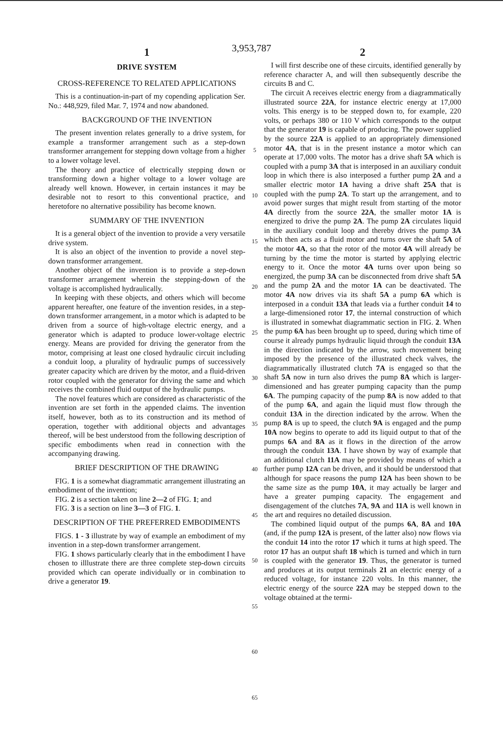3,953,787
1
DRIVE SYSTEM
CROSS-REFERENCE TO RELATED APPLICATIONS
This is a continuation-in-part of my copending application Ser. No.: 448,929, filed Mar. 7, 1974 and now abandoned.
BACKGROUND OF THE INVENTION
The present invention relates generally to a drive system, for example a transformer arrangement such as a step-down transformer arrangement for stepping down voltage from a higher to a lower voltage level.
The theory and practice of electrically stepping down or transforming down a higher voltage to a lower voltage are already well known. However, in certain instances it may be desirable not to resort to this conventional practice, and heretofore no alternative possibility has become known.
SUMMARY OF THE INVENTION
It is a general object of the invention to provide a very versatile drive system.
It is also an object of the invention to provide a novel step-down transformer arrangement.
Another object of the invention is to provide a step-down transformer arrangement wherein the stepping-down of the voltage is accomplished hydraulically.
In keeping with these objects, and others which will become apparent hereafter, one feature of the invention resides, in a step-down transformer arrangement, in a motor which is adapted to be driven from a source of high-voltage electric energy, and a generator which is adapted to produce lower-voltage electric energy. Means are provided for driving the generator from the motor, comprising at least one closed hydraulic circuit including a conduit loop, a plurality of hydraulic pumps of successively greater capacity which are driven by the motor, and a fluid-driven rotor coupled with the generator for driving the same and which receives the combined fluid output of the hydraulic pumps.
The novel features which are considered as characteristic of the invention are set forth in the appended claims. The invention itself, however, both as to its construction and its method of operation, together with additional objects and advantages thereof, will be best understood from the following description of specific embodiments when read in connection with the accompanying drawing.
BRIEF DESCRIPTION OF THE DRAWING
FIG. 1 is a somewhat diagrammatic arrangement illustrating an embodiment of the invention;
FIG. 2 is a section taken on line 2—2 of FIG. 1; and
FIG. 3 is a section on line 3—3 of FIG. 1.
DESCRIPTION OF THE PREFERRED EMBODIMENTS
FIGS. 1 - 3 illustrate by way of example an embodiment of my invention in a step-down transformer arrangement.
FIG. 1 shows particularly clearly that in the embodiment I have chosen to illlustrate there are three complete step-down circuits provided which can operate individually or in combination to drive a generator 19.
5
10
15
20
25
30
35
40
45
50
55
60
65
2
I will first describe one of these circuits, identified generally by reference character A, and will then subsequently describe the circuits B and C.
The circuit A receives electric energy from a diagrammatically illustrated source 22A, for instance electric energy at 17,000 volts. This energy is to be stepped down to, for example, 220 volts, or perhaps 380 or 110 V which corresponds to the output that the generator 19 is capable of producing. The power supplied by the source 22A is applied to an appropriately dimensioned motor 4A, that is in the present instance a motor which can operate at 17,000 volts. The motor has a drive shaft 5A which is coupled with a pump 3A that is interposed in an auxiliary conduit loop in which there is also interposed a further pump 2A and a smaller electric motor 1A having a drive shaft 25A that is coupled with the pump 2A. To start up the arrangement, and to avoid power surges that might result from starting of the motor 4A directly from the source 22A, the smaller motor 1A is energized to drive the pump 2A. The pump 2A circulates liquid in the auxiliary conduit loop and thereby drives the pump 3A which then acts as a fluid motor and turns over the shaft 5A of the motor 4A, so that the rotor of the motor 4A will already be turning by the time the motor is started by applying electric energy to it. Once the motor 4A turns over upon being so energized, the pump 3A can be disconnected from drive shaft 5A and the pump 2A and the motor 1A can be deactivated. The motor 4A now drives via its shaft 5A a pump 6A which is interposed in a conduit 13A that leads via a further conduit 14 to a large-dimensioned rotor 17, the internal construction of which is illustrated in somewhat diagrammatic section in FIG. 2. When the pump 6A has been brought up to speed, during which time of course it already pumps hydraulic liquid through the conduit 13A in the direction indicated by the arrow, such movement being imposed by the presence of the illustrated check valves, the diagrammatically illustrated clutch 7A is engaged so that the shaft 5A now in turn also drives the pump 8A which is larger-dimensioned and has greater pumping capacity than the pump 6A. The pumping capacity of the pump 8A is now added to that of the pump 6A, and again the liquid must flow through the conduit 13A in the direction indicated by the arrow. When the pump 8A is up to speed, the clutch 9A is engaged and the pump 10A now begins to operate to add its liquid output to that of the pumps 6A and 8A as it flows in the direction of the arrow through the conduit 13A. I have shown by way of example that an additional clutch 11A may be provided by means of which a further pump 12A can be driven, and it should be understood that although for space reasons the pump 12A has been shown to be the same size as the pump 10A, it may actually be larger and have a greater pumping capacity. The engagement and disengagement of the clutches 7A, 9A and 11A is well known in the art and requires no detailed discussion.
The combined liquid output of the pumps 6A, 8A and 10A (and, if the pump 12A is present, of the latter also) now flows via the conduit 14 into the rotor 17 which it turns at high speed. The rotor 17 has an output shaft 18 which is turned and which in turn is coupled with the generator 19. Thus, the generator is turned and produces at its output terminals 21 an electric energy of a reduced voltage, for instance 220 volts. In this manner, the electric energy of the source 22A may be stepped down to the voltage obtained at the termi-